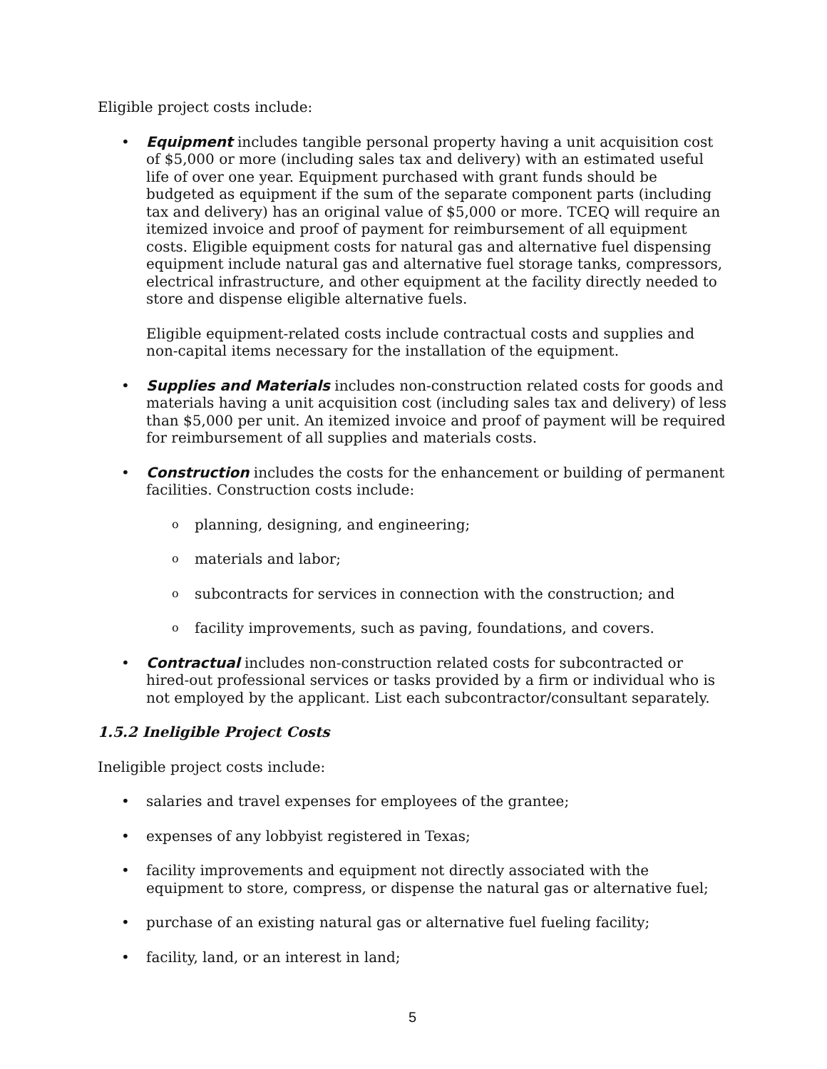Eligible project costs include:
• Equipment includes tangible personal property having a unit acquisition cost of $5,000 or more (including sales tax and delivery) with an estimated useful life of over one year. Equipment purchased with grant funds should be budgeted as equipment if the sum of the separate component parts (including tax and delivery) has an original value of $5,000 or more. TCEQ will require an itemized invoice and proof of payment for reimbursement of all equipment costs. Eligible equipment costs for natural gas and alternative fuel dispensing equipment include natural gas and alternative fuel storage tanks, compressors, electrical infrastructure, and other equipment at the facility directly needed to store and dispense eligible alternative fuels.
Eligible equipment-related costs include contractual costs and supplies and non-capital items necessary for the installation of the equipment.
• Supplies and Materials includes non-construction related costs for goods and materials having a unit acquisition cost (including sales tax and delivery) of less than $5,000 per unit. An itemized invoice and proof of payment will be required for reimbursement of all supplies and materials costs.
• Construction includes the costs for the enhancement or building of permanent facilities. Construction costs include:
o planning, designing, and engineering;
o materials and labor;
o subcontracts for services in connection with the construction; and
o facility improvements, such as paving, foundations, and covers.
• Contractual includes non-construction related costs for subcontracted or hired-out professional services or tasks provided by a firm or individual who is not employed by the applicant. List each subcontractor/consultant separately.
1.5.2 Ineligible Project Costs
Ineligible project costs include:
• salaries and travel expenses for employees of the grantee;
• expenses of any lobbyist registered in Texas;
• facility improvements and equipment not directly associated with the equipment to store, compress, or dispense the natural gas or alternative fuel;
• purchase of an existing natural gas or alternative fuel fueling facility;
• facility, land, or an interest in land;
5